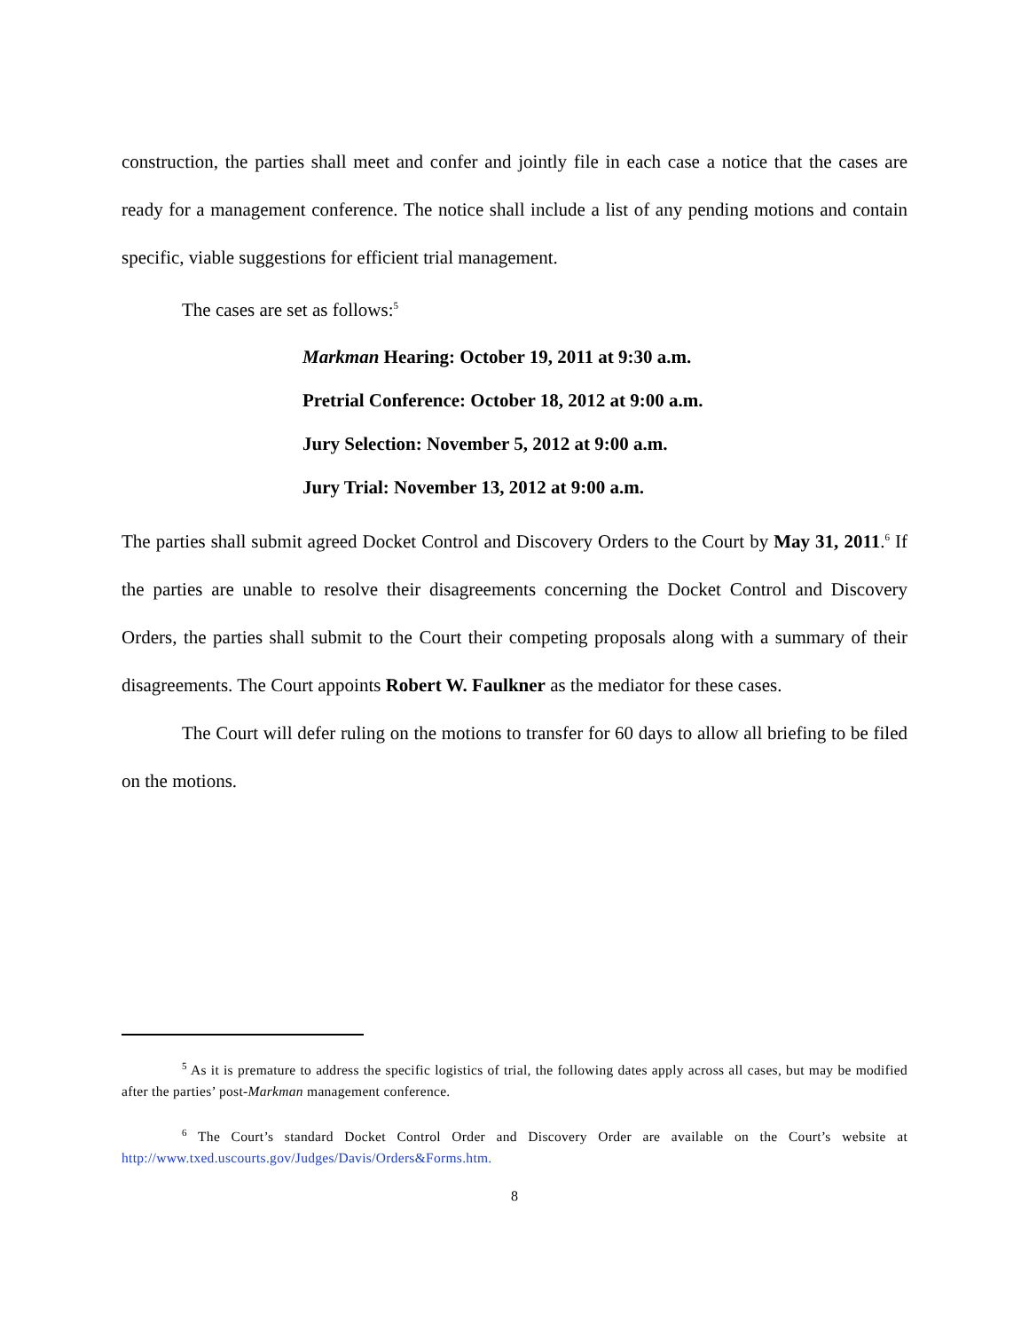construction, the parties shall meet and confer and jointly file in each case a notice that the cases are ready for a management conference. The notice shall include a list of any pending motions and contain specific, viable suggestions for efficient trial management.
The cases are set as follows:<sup>5</sup>
Markman Hearing: October 19, 2011 at 9:30 a.m.
Pretrial Conference: October 18, 2012 at 9:00 a.m.
Jury Selection: November 5, 2012 at 9:00 a.m.
Jury Trial: November 13, 2012 at 9:00 a.m.
The parties shall submit agreed Docket Control and Discovery Orders to the Court by May 31, 2011.<sup>6</sup> If the parties are unable to resolve their disagreements concerning the Docket Control and Discovery Orders, the parties shall submit to the Court their competing proposals along with a summary of their disagreements. The Court appoints Robert W. Faulkner as the mediator for these cases.
The Court will defer ruling on the motions to transfer for 60 days to allow all briefing to be filed on the motions.
<sup>5</sup> As it is premature to address the specific logistics of trial, the following dates apply across all cases, but may be modified after the parties’ post-Markman management conference.
<sup>6</sup> The Court’s standard Docket Control Order and Discovery Order are available on the Court’s website at http://www.txed.uscourts.gov/Judges/Davis/Orders&Forms.htm.
8